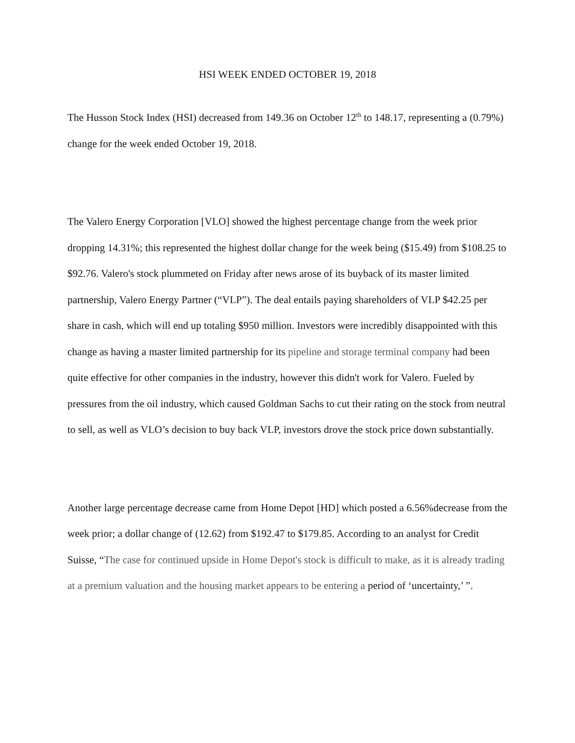HSI WEEK ENDED OCTOBER 19, 2018
The Husson Stock Index (HSI) decreased from 149.36 on October 12<sup>th</sup> to 148.17, representing a (0.79%) change for the week ended October 19, 2018.
The Valero Energy Corporation [VLO] showed the highest percentage change from the week prior dropping 14.31%; this represented the highest dollar change for the week being ($15.49) from $108.25 to $92.76. Valero's stock plummeted on Friday after news arose of its buyback of its master limited partnership, Valero Energy Partner (“VLP”). The deal entails paying shareholders of VLP $42.25 per share in cash, which will end up totaling $950 million. Investors were incredibly disappointed with this change as having a master limited partnership for its pipeline and storage terminal company had been quite effective for other companies in the industry, however this didn't work for Valero. Fueled by pressures from the oil industry, which caused Goldman Sachs to cut their rating on the stock from neutral to sell, as well as VLO’s decision to buy back VLP, investors drove the stock price down substantially.
Another large percentage decrease came from Home Depot [HD] which posted a 6.56%decrease from the week prior; a dollar change of (12.62) from $192.47 to $179.85. According to an analyst for Credit Suisse, “The case for continued upside in Home Depot's stock is difficult to make, as it is already trading at a premium valuation and the housing market appears to be entering a period of ‘uncertainty,’ ”.